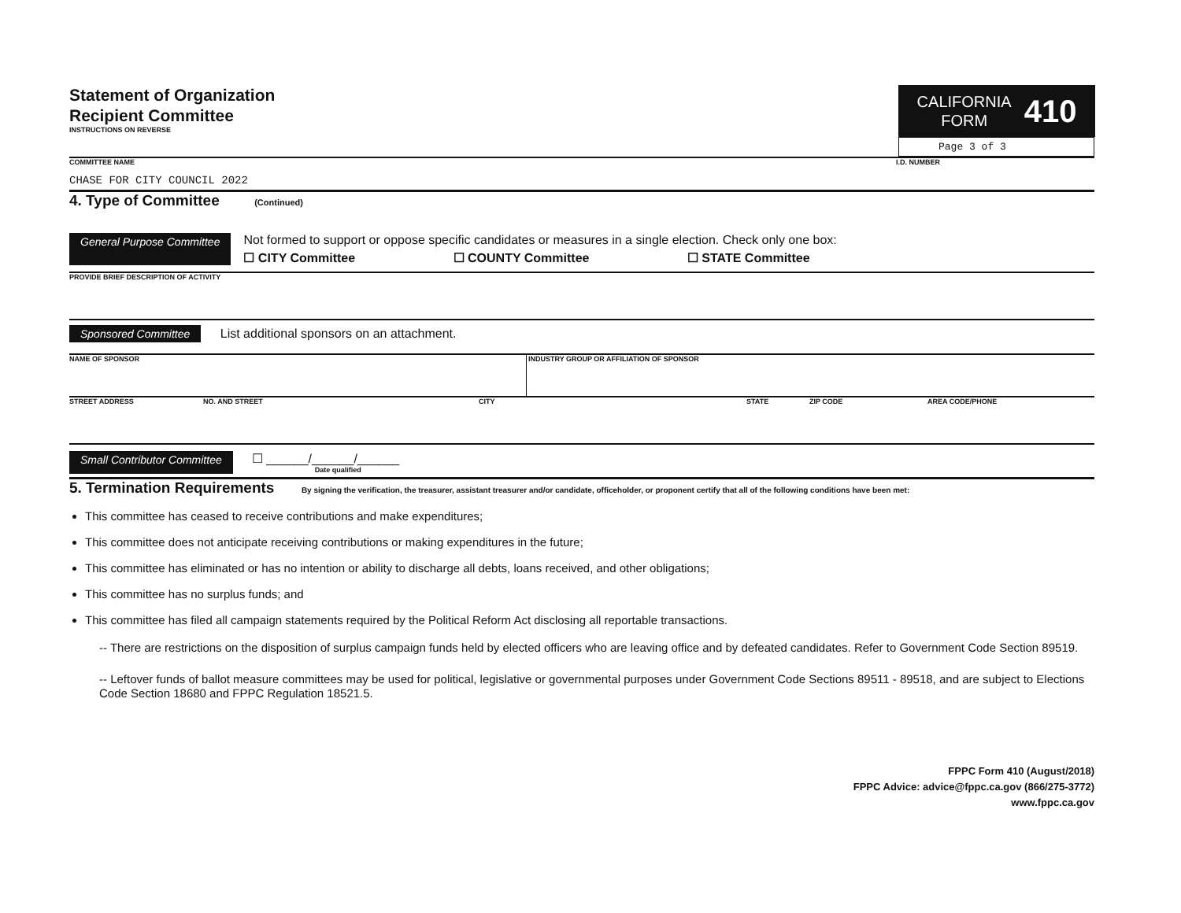Statement of Organization
Recipient Committee
INSTRUCTIONS ON REVERSE
CALIFORNIA
FORM
410
Page 3 of 3
COMMITTEE NAME
CHASE FOR CITY COUNCIL 2022
I.D. NUMBER
4. Type of Committee (Continued)
General Purpose Committee
Not formed to support or oppose specific candidates or measures in a single election. Check only one box:
☐ CITY Committee ☐ COUNTY Committee ☐ STATE Committee
PROVIDE BRIEF DESCRIPTION OF ACTIVITY
Sponsored Committee List additional sponsors on an attachment.
NAME OF SPONSOR INDUSTRY GROUP OR AFFILIATION OF SPONSOR
STREET ADDRESS NO. AND STREET CITY STATE ZIP CODE AREA CODE/PHONE
Small Contributor Committee
☐ ______/______/______
Date qualified
5. Termination Requirements By signing the verification, the treasurer, assistant treasurer and/or candidate, officeholder, or proponent certify that all of the following conditions have been met:
This committee has ceased to receive contributions and make expenditures;
This committee does not anticipate receiving contributions or making expenditures in the future;
This committee has eliminated or has no intention or ability to discharge all debts, loans received, and other obligations;
This committee has no surplus funds; and
This committee has filed all campaign statements required by the Political Reform Act disclosing all reportable transactions.
-- There are restrictions on the disposition of surplus campaign funds held by elected officers who are leaving office and by defeated candidates. Refer to Government Code Section 89519.
-- Leftover funds of ballot measure committees may be used for political, legislative or governmental purposes under Government Code Sections 89511 - 89518, and are subject to Elections Code Section 18680 and FPPC Regulation 18521.5.
FPPC Form 410 (August/2018)
FPPC Advice: advice@fppc.ca.gov (866/275-3772)
www.fppc.ca.gov